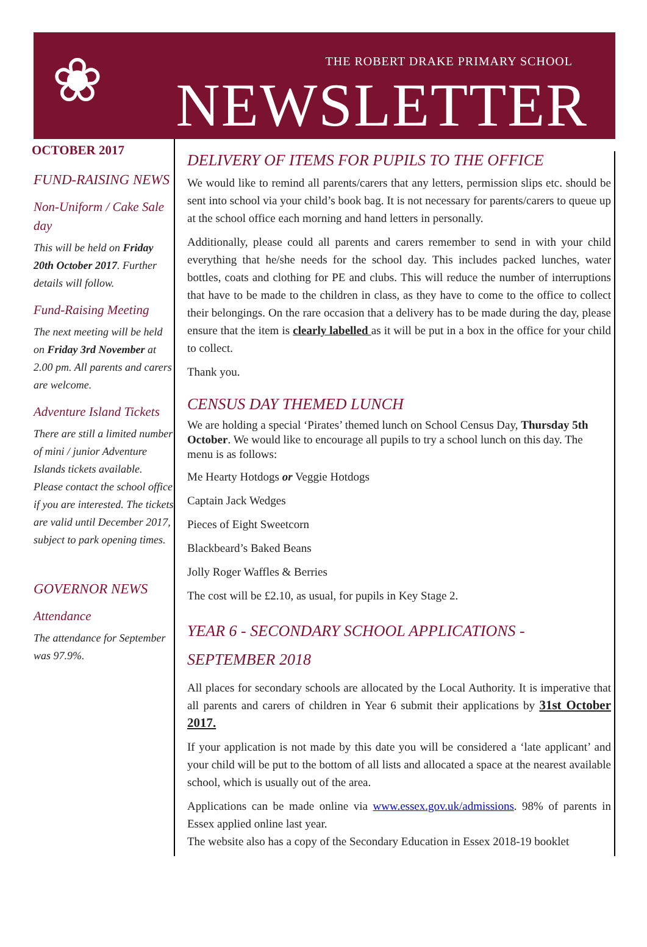❀
THE ROBERT DRAKE PRIMARY SCHOOL
NEWSLETTER
OCTOBER 2017
FUND-RAISING NEWS
Non-Uniform / Cake Sale day
This will be held on Friday 20th October 2017. Further details will follow.
Fund-Raising Meeting
The next meeting will be held on Friday 3rd November at 2.00 pm. All parents and carers are welcome.
Adventure Island Tickets
There are still a limited number of mini / junior Adventure Islands tickets available. Please contact the school office if you are interested. The tickets are valid until December 2017, subject to park opening times.
GOVERNOR NEWS
Attendance
The attendance for September was 97.9%.
DELIVERY OF ITEMS FOR PUPILS TO THE OFFICE
We would like to remind all parents/carers that any letters, permission slips etc. should be sent into school via your child’s book bag. It is not necessary for parents/carers to queue up at the school office each morning and hand letters in personally.
Additionally, please could all parents and carers remember to send in with your child everything that he/she needs for the school day. This includes packed lunches, water bottles, coats and clothing for PE and clubs. This will reduce the number of interruptions that have to be made to the children in class, as they have to come to the office to collect their belongings. On the rare occasion that a delivery has to be made during the day, please ensure that the item is clearly labelled as it will be put in a box in the office for your child to collect.
Thank you.
CENSUS DAY THEMED LUNCH
We are holding a special ‘Pirates’ themed lunch on School Census Day, Thursday 5th October. We would like to encourage all pupils to try a school lunch on this day. The menu is as follows:
Me Hearty Hotdogs or Veggie Hotdogs
Captain Jack Wedges
Pieces of Eight Sweetcorn
Blackbeard’s Baked Beans
Jolly Roger Waffles & Berries
The cost will be £2.10, as usual, for pupils in Key Stage 2.
YEAR 6 - SECONDARY SCHOOL APPLICATIONS - SEPTEMBER 2018
All places for secondary schools are allocated by the Local Authority. It is imperative that all parents and carers of children in Year 6 submit their applications by 31st October 2017.
If your application is not made by this date you will be considered a ‘late applicant’ and your child will be put to the bottom of all lists and allocated a space at the nearest available school, which is usually out of the area.
Applications can be made online via www.essex.gov.uk/admissions. 98% of parents in Essex applied online last year.
The website also has a copy of the Secondary Education in Essex 2018-19 booklet